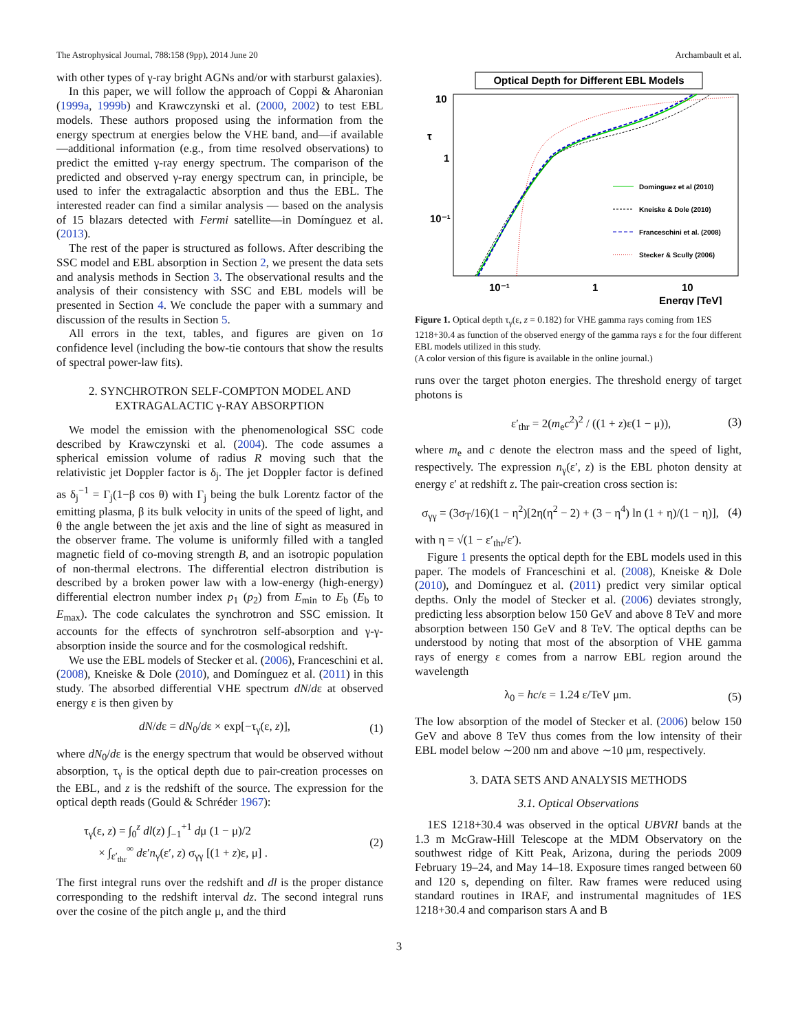The Astrophysical Journal, 788:158 (9pp), 2014 June 20 Archambault et al.
with other types of γ-ray bright AGNs and/or with starburst galaxies).
In this paper, we will follow the approach of Coppi & Aharonian (1999a, 1999b) and Krawczynski et al. (2000, 2002) to test EBL models. These authors proposed using the information from the energy spectrum at energies below the VHE band, and—if available—additional information (e.g., from time resolved observations) to predict the emitted γ-ray energy spectrum. The comparison of the predicted and observed γ-ray energy spectrum can, in principle, be used to infer the extragalactic absorption and thus the EBL. The interested reader can find a similar analysis — based on the analysis of 15 blazars detected with Fermi satellite—in Domínguez et al. (2013).
The rest of the paper is structured as follows. After describing the SSC model and EBL absorption in Section 2, we present the data sets and analysis methods in Section 3. The observational results and the analysis of their consistency with SSC and EBL models will be presented in Section 4. We conclude the paper with a summary and discussion of the results in Section 5.
All errors in the text, tables, and figures are given on 1σ confidence level (including the bow-tie contours that show the results of spectral power-law fits).
2. SYNCHROTRON SELF-COMPTON MODEL AND EXTRAGALACTIC γ-RAY ABSORPTION
We model the emission with the phenomenological SSC code described by Krawczynski et al. (2004). The code assumes a spherical emission volume of radius R moving such that the relativistic jet Doppler factor is δ<sub>j</sub>. The jet Doppler factor is defined as δ<sub>j</sub><sup>−1</sup> = Γ<sub>j</sub>(1−β cos θ) with Γ<sub>j</sub> being the bulk Lorentz factor of the emitting plasma, β its bulk velocity in units of the speed of light, and θ the angle between the jet axis and the line of sight as measured in the observer frame. The volume is uniformly filled with a tangled magnetic field of co-moving strength B, and an isotropic population of non-thermal electrons. The differential electron distribution is described by a broken power law with a low-energy (high-energy) differential electron number index p<sub>1</sub> (p<sub>2</sub>) from E<sub>min</sub> to E<sub>b</sub> (E<sub>b</sub> to E<sub>max</sub>). The code calculates the synchrotron and SSC emission. It accounts for the effects of synchrotron self-absorption and γ-γ-absorption inside the source and for the cosmological redshift.
We use the EBL models of Stecker et al. (2006), Franceschini et al. (2008), Kneiske & Dole (2010), and Domínguez et al. (2011) in this study. The absorbed differential VHE spectrum dN/dε at observed energy ε is then given by
dN/dε = dN<sub>0</sub>/dε × exp[−τ<sub>γ</sub>(ε, z)], (1)
where dN<sub>0</sub>/dε is the energy spectrum that would be observed without absorption, τ<sub>γ</sub> is the optical depth due to pair-creation processes on the EBL, and z is the redshift of the source. The expression for the optical depth reads (Gould & Schréder 1967):
τ<sub>γ</sub>(ε, z) = ∫<sub>0</sub><sup>z</sup> dl(z) ∫<sub>−1</sub><sup>+1</sup> dμ (1 − μ)/2
× ∫<sub>ε′<sub>thr</sub></sub><sup>∞</sup> dε′n<sub>γ</sub>(ε′, z) σ<sub>γγ</sub> [(1 + z)ε, μ] . (2)
The first integral runs over the redshift and dl is the proper distance corresponding to the redshift interval dz. The second integral runs over the cosine of the pitch angle μ, and the third
Optical Depth for Different EBL Models
10
1
10⁻¹
τ
10⁻¹
1
10
Energy [TeV]
Dominguez et al (2010)
Kneiske & Dole (2010)
Franceschini et al. (2008)
Stecker & Scully (2006)
Figure 1. Optical depth τ<sub>γ</sub>(ε, z = 0.182) for VHE gamma rays coming from 1ES 1218+30.4 as function of the observed energy of the gamma rays ε for the four different EBL models utilized in this study.
(A color version of this figure is available in the online journal.)
runs over the target photon energies. The threshold energy of target photons is
ε′<sub>thr</sub> = 2(m<sub>e</sub>c<sup>2</sup>)<sup>2</sup> / ((1 + z)ε(1 − μ)), (3)
where m<sub>e</sub> and c denote the electron mass and the speed of light, respectively. The expression n<sub>γ</sub>(ε′, z) is the EBL photon density at energy ε′ at redshift z. The pair-creation cross section is:
σ<sub>γγ</sub> = (3σ<sub>T</sub>/16)(1 − η<sup>2</sup>)[2η(η<sup>2</sup> − 2) + (3 − η<sup>4</sup>) ln (1 + η)/(1 − η)], (4)
with η = √(1 − ε′<sub>thr</sub>/ε′).
Figure 1 presents the optical depth for the EBL models used in this paper. The models of Franceschini et al. (2008), Kneiske & Dole (2010), and Domínguez et al. (2011) predict very similar optical depths. Only the model of Stecker et al. (2006) deviates strongly, predicting less absorption below 150 GeV and above 8 TeV and more absorption between 150 GeV and 8 TeV. The optical depths can be understood by noting that most of the absorption of VHE gamma rays of energy ε comes from a narrow EBL region around the wavelength
λ<sub>0</sub> = hc/ε = 1.24 ε/TeV μm. (5)
The low absorption of the model of Stecker et al. (2006) below 150 GeV and above 8 TeV thus comes from the low intensity of their EBL model below ∼200 nm and above ∼10 μm, respectively.
3. DATA SETS AND ANALYSIS METHODS
3.1. Optical Observations
1ES 1218+30.4 was observed in the optical UBVRI bands at the 1.3 m McGraw-Hill Telescope at the MDM Observatory on the southwest ridge of Kitt Peak, Arizona, during the periods 2009 February 19–24, and May 14–18. Exposure times ranged between 60 and 120 s, depending on filter. Raw frames were reduced using standard routines in IRAF, and instrumental magnitudes of 1ES 1218+30.4 and comparison stars A and B
3